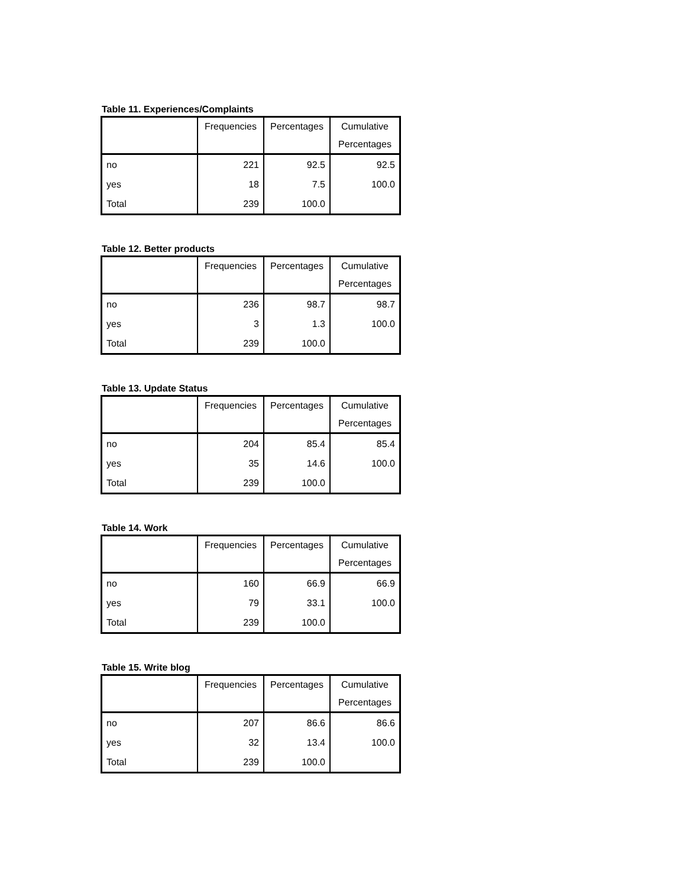Table 11. Experiences/Complaints
| | Frequencies | Percentages | Cumulative |
| | | | Percentages |
| no | 221 | 92.5 | 92.5 |
| yes | 18 | 7.5 | 100.0 |
| Total | 239 | 100.0 | |
Table 12. Better products
| | Frequencies | Percentages | Cumulative |
| | | | Percentages |
| no | 236 | 98.7 | 98.7 |
| yes | 3 | 1.3 | 100.0 |
| Total | 239 | 100.0 | |
Table 13. Update Status
| | Frequencies | Percentages | Cumulative |
| | | | Percentages |
| no | 204 | 85.4 | 85.4 |
| yes | 35 | 14.6 | 100.0 |
| Total | 239 | 100.0 | |
Table 14. Work
| | Frequencies | Percentages | Cumulative |
| | | | Percentages |
| no | 160 | 66.9 | 66.9 |
| yes | 79 | 33.1 | 100.0 |
| Total | 239 | 100.0 | |
Table 15. Write blog
| | Frequencies | Percentages | Cumulative |
| | | | Percentages |
| no | 207 | 86.6 | 86.6 |
| yes | 32 | 13.4 | 100.0 |
| Total | 239 | 100.0 | |